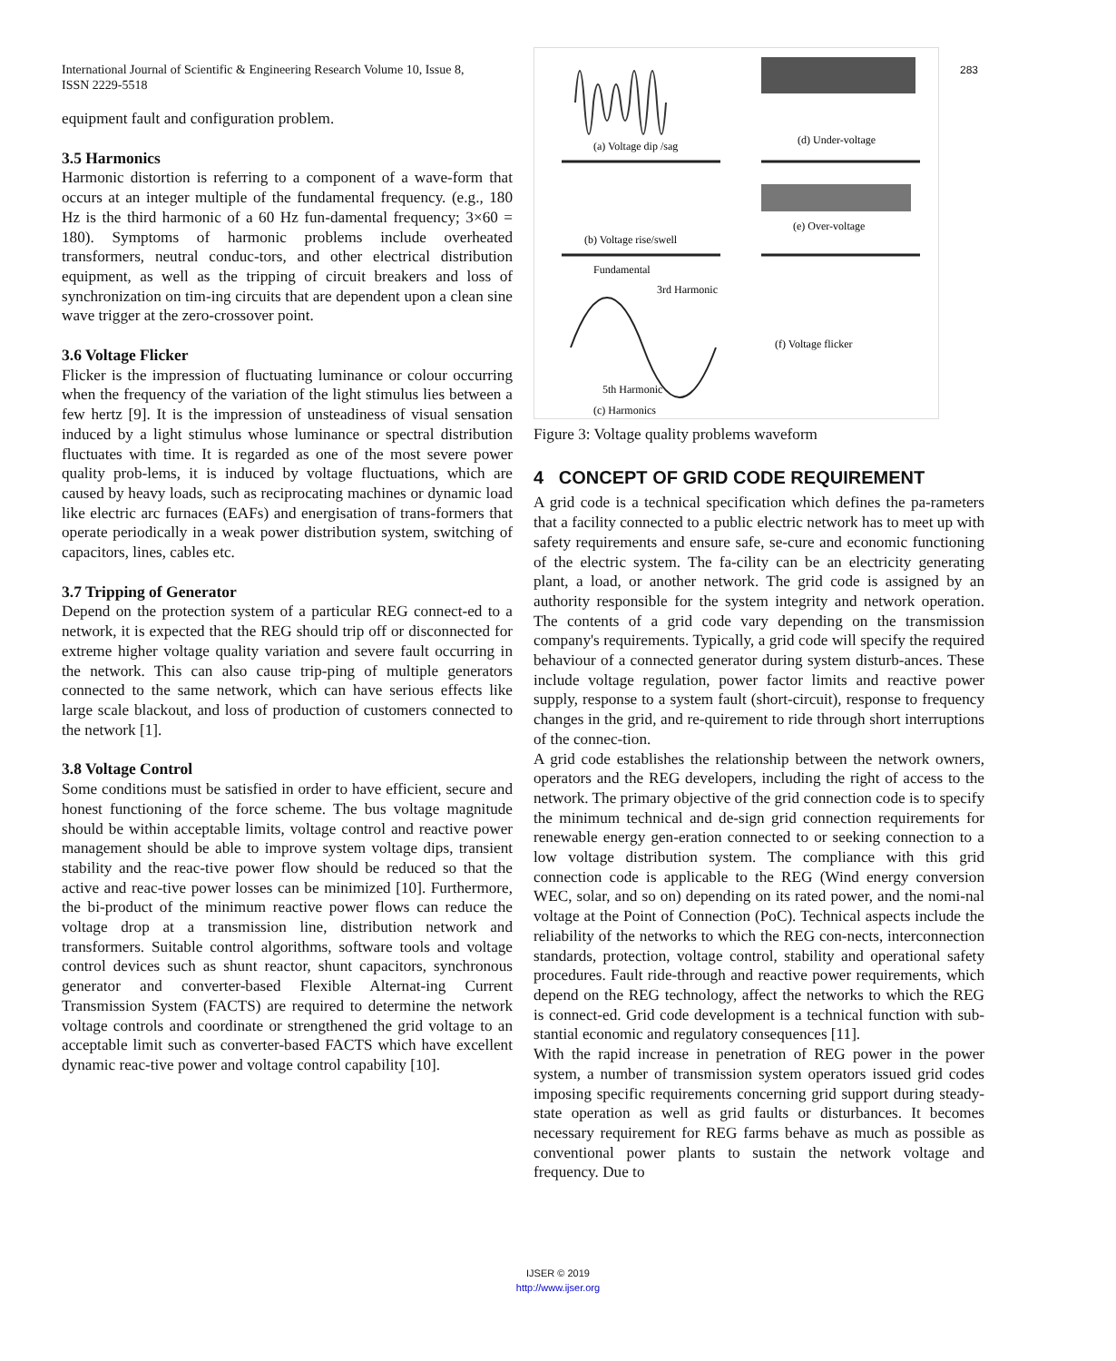International Journal of Scientific & Engineering Research Volume 10, Issue 8,
ISSN 2229-5518
283
equipment fault and configuration problem.
3.5 Harmonics
Harmonic distortion is referring to a component of a wave-form that occurs at an integer multiple of the fundamental frequency. (e.g., 180 Hz is the third harmonic of a 60 Hz fun-damental frequency; 3×60 = 180). Symptoms of harmonic problems include overheated transformers, neutral conduc-tors, and other electrical distribution equipment, as well as the tripping of circuit breakers and loss of synchronization on tim-ing circuits that are dependent upon a clean sine wave trigger at the zero-crossover point.
3.6 Voltage Flicker
Flicker is the impression of fluctuating luminance or colour occurring when the frequency of the variation of the light stimulus lies between a few hertz [9]. It is the impression of unsteadiness of visual sensation induced by a light stimulus whose luminance or spectral distribution fluctuates with time. It is regarded as one of the most severe power quality prob-lems, it is induced by voltage fluctuations, which are caused by heavy loads, such as reciprocating machines or dynamic load like electric arc furnaces (EAFs) and energisation of trans-formers that operate periodically in a weak power distribution system, switching of capacitors, lines, cables etc.
3.7 Tripping of Generator
Depend on the protection system of a particular REG connect-ed to a network, it is expected that the REG should trip off or disconnected for extreme higher voltage quality variation and severe fault occurring in the network. This can also cause trip-ping of multiple generators connected to the same network, which can have serious effects like large scale blackout, and loss of production of customers connected to the network [1].
3.8 Voltage Control
Some conditions must be satisfied in order to have efficient, secure and honest functioning of the force scheme. The bus voltage magnitude should be within acceptable limits, voltage control and reactive power management should be able to improve system voltage dips, transient stability and the reac-tive power flow should be reduced so that the active and reac-tive power losses can be minimized [10]. Furthermore, the bi-product of the minimum reactive power flows can reduce the voltage drop at a transmission line, distribution network and transformers. Suitable control algorithms, software tools and voltage control devices such as shunt reactor, shunt capacitors, synchronous generator and converter-based Flexible Alternat-ing Current Transmission System (FACTS) are required to determine the network voltage controls and coordinate or strengthened the grid voltage to an acceptable limit such as converter-based FACTS which have excellent dynamic reac-tive power and voltage control capability [10].
(a) Voltage dip /sag
(d) Under-voltage
(b) Voltage rise/swell
(e) Over-voltage
Fundamental
3rd Harmonic
(f) Voltage flicker
5th Harmonic
(c) Harmonics
Figure 3: Voltage quality problems waveform
4 CONCEPT OF GRID CODE REQUIREMENT
A grid code is a technical specification which defines the pa-rameters that a facility connected to a public electric network has to meet up with safety requirements and ensure safe, se-cure and economic functioning of the electric system. The fa-cility can be an electricity generating plant, a load, or another network. The grid code is assigned by an authority responsible for the system integrity and network operation. The contents of a grid code vary depending on the transmission company's requirements. Typically, a grid code will specify the required behaviour of a connected generator during system disturb-ances. These include voltage regulation, power factor limits and reactive power supply, response to a system fault (short-circuit), response to frequency changes in the grid, and re-quirement to ride through short interruptions of the connec-tion.
A grid code establishes the relationship between the network owners, operators and the REG developers, including the right of access to the network. The primary objective of the grid connection code is to specify the minimum technical and de-sign grid connection requirements for renewable energy gen-eration connected to or seeking connection to a low voltage distribution system. The compliance with this grid connection code is applicable to the REG (Wind energy conversion WEC, solar, and so on) depending on its rated power, and the nomi-nal voltage at the Point of Connection (PoC). Technical aspects include the reliability of the networks to which the REG con-nects, interconnection standards, protection, voltage control, stability and operational safety procedures. Fault ride-through and reactive power requirements, which depend on the REG technology, affect the networks to which the REG is connect-ed. Grid code development is a technical function with sub-stantial economic and regulatory consequences [11].
With the rapid increase in penetration of REG power in the power system, a number of transmission system operators issued grid codes imposing specific requirements concerning grid support during steady-state operation as well as grid faults or disturbances. It becomes necessary requirement for REG farms behave as much as possible as conventional power plants to sustain the network voltage and frequency. Due to
IJSER © 2019
http://www.ijser.org